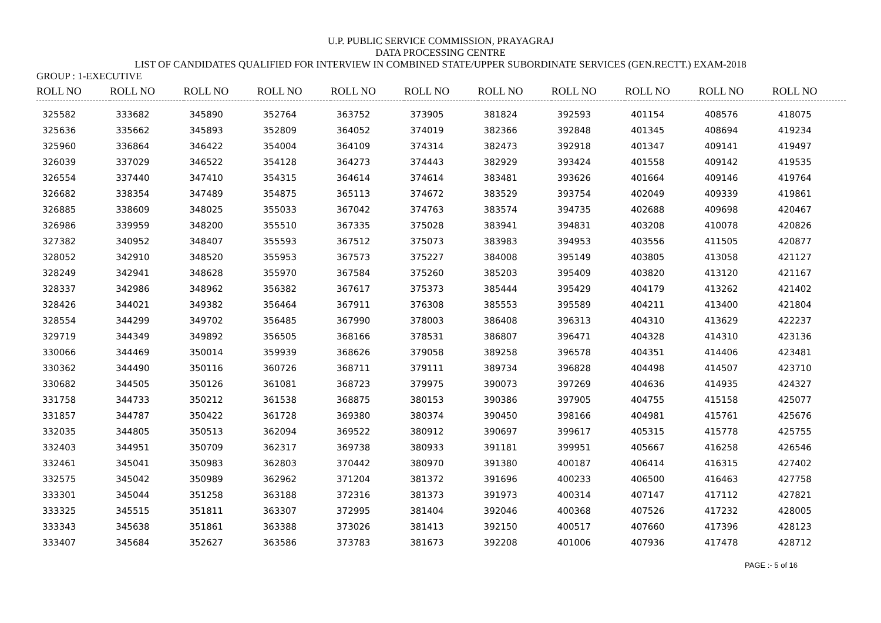U.P. PUBLIC SERVICE COMMISSION, PRAYAGRAJ
DATA PROCESSING CENTRE
LIST OF CANDIDATES QUALIFIED FOR INTERVIEW IN COMBINED STATE/UPPER SUBORDINATE SERVICES (GEN.RECTT.) EXAM-2018
GROUP : 1-EXECUTIVE
| ROLL NO | ROLL NO | ROLL NO | ROLL NO | ROLL NO | ROLL NO | ROLL NO | ROLL NO | ROLL NO | ROLL NO | ROLL NO |
| --- | --- | --- | --- | --- | --- | --- | --- | --- | --- | --- |
| 325582 | 333682 | 345890 | 352764 | 363752 | 373905 | 381824 | 392593 | 401154 | 408576 | 418075 |
| 325636 | 335662 | 345893 | 352809 | 364052 | 374019 | 382366 | 392848 | 401345 | 408694 | 419234 |
| 325960 | 336864 | 346422 | 354004 | 364109 | 374314 | 382473 | 392918 | 401347 | 409141 | 419497 |
| 326039 | 337029 | 346522 | 354128 | 364273 | 374443 | 382929 | 393424 | 401558 | 409142 | 419535 |
| 326554 | 337440 | 347410 | 354315 | 364614 | 374614 | 383481 | 393626 | 401664 | 409146 | 419764 |
| 326682 | 338354 | 347489 | 354875 | 365113 | 374672 | 383529 | 393754 | 402049 | 409339 | 419861 |
| 326885 | 338609 | 348025 | 355033 | 367042 | 374763 | 383574 | 394735 | 402688 | 409698 | 420467 |
| 326986 | 339959 | 348200 | 355510 | 367335 | 375028 | 383941 | 394831 | 403208 | 410078 | 420826 |
| 327382 | 340952 | 348407 | 355593 | 367512 | 375073 | 383983 | 394953 | 403556 | 411505 | 420877 |
| 328052 | 342910 | 348520 | 355953 | 367573 | 375227 | 384008 | 395149 | 403805 | 413058 | 421127 |
| 328249 | 342941 | 348628 | 355970 | 367584 | 375260 | 385203 | 395409 | 403820 | 413120 | 421167 |
| 328337 | 342986 | 348962 | 356382 | 367617 | 375373 | 385444 | 395429 | 404179 | 413262 | 421402 |
| 328426 | 344021 | 349382 | 356464 | 367911 | 376308 | 385553 | 395589 | 404211 | 413400 | 421804 |
| 328554 | 344299 | 349702 | 356485 | 367990 | 378003 | 386408 | 396313 | 404310 | 413629 | 422237 |
| 329719 | 344349 | 349892 | 356505 | 368166 | 378531 | 386807 | 396471 | 404328 | 414310 | 423136 |
| 330066 | 344469 | 350014 | 359939 | 368626 | 379058 | 389258 | 396578 | 404351 | 414406 | 423481 |
| 330362 | 344490 | 350116 | 360726 | 368711 | 379111 | 389734 | 396828 | 404498 | 414507 | 423710 |
| 330682 | 344505 | 350126 | 361081 | 368723 | 379975 | 390073 | 397269 | 404636 | 414935 | 424327 |
| 331758 | 344733 | 350212 | 361538 | 368875 | 380153 | 390386 | 397905 | 404755 | 415158 | 425077 |
| 331857 | 344787 | 350422 | 361728 | 369380 | 380374 | 390450 | 398166 | 404981 | 415761 | 425676 |
| 332035 | 344805 | 350513 | 362094 | 369522 | 380912 | 390697 | 399617 | 405315 | 415778 | 425755 |
| 332403 | 344951 | 350709 | 362317 | 369738 | 380933 | 391181 | 399951 | 405667 | 416258 | 426546 |
| 332461 | 345041 | 350983 | 362803 | 370442 | 380970 | 391380 | 400187 | 406414 | 416315 | 427402 |
| 332575 | 345042 | 350989 | 362962 | 371204 | 381372 | 391696 | 400233 | 406500 | 416463 | 427758 |
| 333301 | 345044 | 351258 | 363188 | 372316 | 381373 | 391973 | 400314 | 407147 | 417112 | 427821 |
| 333325 | 345515 | 351811 | 363307 | 372995 | 381404 | 392046 | 400368 | 407526 | 417232 | 428005 |
| 333343 | 345638 | 351861 | 363388 | 373026 | 381413 | 392150 | 400517 | 407660 | 417396 | 428123 |
| 333407 | 345684 | 352627 | 363586 | 373783 | 381673 | 392208 | 401006 | 407936 | 417478 | 428712 |
PAGE :- 5 of 16